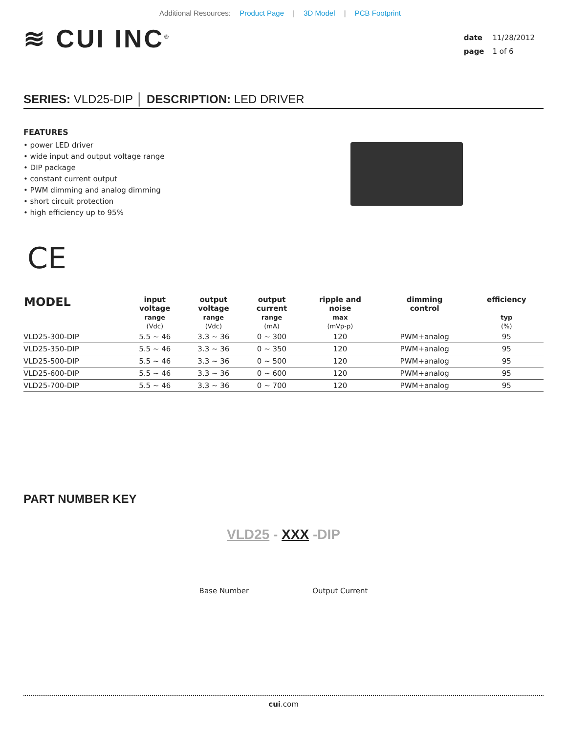Additional Resources: Product Page | 3D Model | PCB Footprint
≋ CUI INC<sup>®</sup>
date 11/28/2012
page 1 of 6
SERIES: VLD25-DIP │ DESCRIPTION: LED DRIVER
FEATURES
• power LED driver
• wide input and output voltage range
• DIP package
• constant current output
• PWM dimming and analog dimming
• short circuit protection
• high efficiency up to 95%
CE
| MODEL | input voltage range (Vdc) | output voltage range (Vdc) | output current range (mA) | ripple and noise max (mVp-p) | dimming control | efficiency typ (%) |
| --- | --- | --- | --- | --- | --- | --- |
| VLD25-300-DIP | 5.5 ~ 46 | 3.3 ~ 36 | 0 ~ 300 | 120 | PWM+analog | 95 |
| VLD25-350-DIP | 5.5 ~ 46 | 3.3 ~ 36 | 0 ~ 350 | 120 | PWM+analog | 95 |
| VLD25-500-DIP | 5.5 ~ 46 | 3.3 ~ 36 | 0 ~ 500 | 120 | PWM+analog | 95 |
| VLD25-600-DIP | 5.5 ~ 46 | 3.3 ~ 36 | 0 ~ 600 | 120 | PWM+analog | 95 |
| VLD25-700-DIP | 5.5 ~ 46 | 3.3 ~ 36 | 0 ~ 700 | 120 | PWM+analog | 95 |
PART NUMBER KEY
VLD25 - XXX -DIP
Base Number Output Current
cui.com